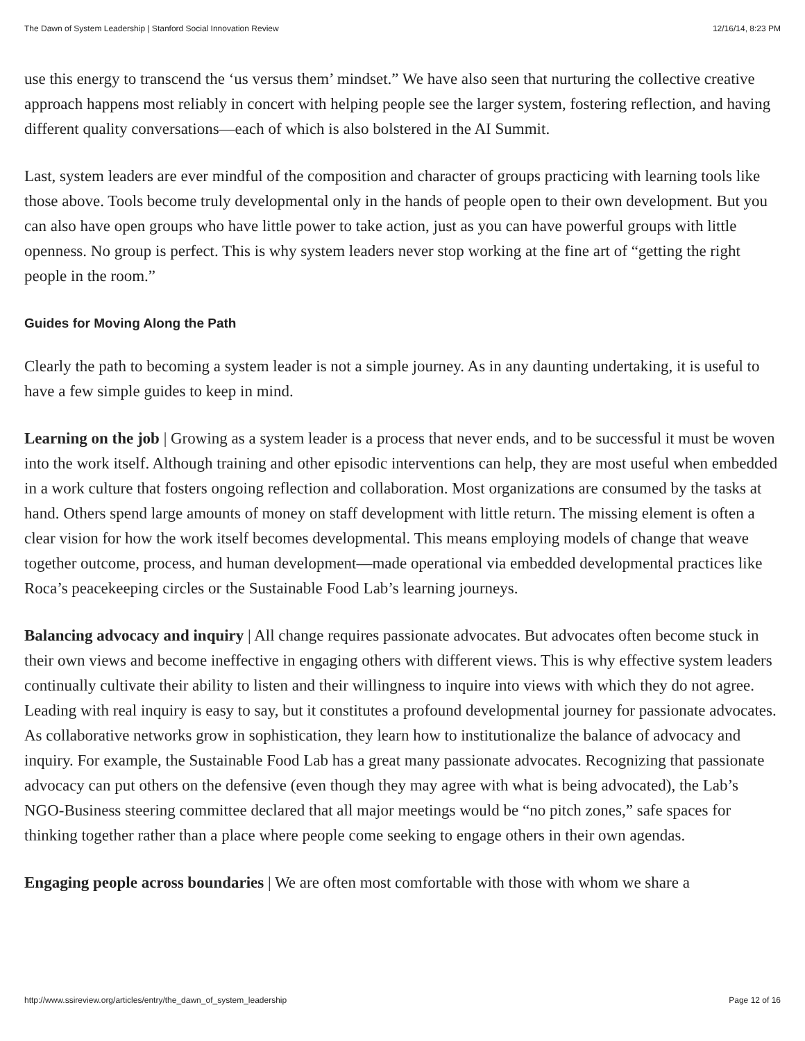The Dawn of System Leadership | Stanford Social Innovation Review 12/16/14, 8:23 PM
use this energy to transcend the ‘us versus them’ mindset.” We have also seen that nurturing the collective creative approach happens most reliably in concert with helping people see the larger system, fostering reflection, and having different quality conversations—each of which is also bolstered in the AI Summit.
Last, system leaders are ever mindful of the composition and character of groups practicing with learning tools like those above. Tools become truly developmental only in the hands of people open to their own development. But you can also have open groups who have little power to take action, just as you can have powerful groups with little openness. No group is perfect. This is why system leaders never stop working at the fine art of “getting the right people in the room.”
Guides for Moving Along the Path
Clearly the path to becoming a system leader is not a simple journey. As in any daunting undertaking, it is useful to have a few simple guides to keep in mind.
Learning on the job | Growing as a system leader is a process that never ends, and to be successful it must be woven into the work itself. Although training and other episodic interventions can help, they are most useful when embedded in a work culture that fosters ongoing reflection and collaboration. Most organizations are consumed by the tasks at hand. Others spend large amounts of money on staff development with little return. The missing element is often a clear vision for how the work itself becomes developmental. This means employing models of change that weave together outcome, process, and human development—made operational via embedded developmental practices like Roca’s peacekeeping circles or the Sustainable Food Lab’s learning journeys.
Balancing advocacy and inquiry | All change requires passionate advocates. But advocates often become stuck in their own views and become ineffective in engaging others with different views. This is why effective system leaders continually cultivate their ability to listen and their willingness to inquire into views with which they do not agree. Leading with real inquiry is easy to say, but it constitutes a profound developmental journey for passionate advocates. As collaborative networks grow in sophistication, they learn how to institutionalize the balance of advocacy and inquiry. For example, the Sustainable Food Lab has a great many passionate advocates. Recognizing that passionate advocacy can put others on the defensive (even though they may agree with what is being advocated), the Lab’s NGO-Business steering committee declared that all major meetings would be “no pitch zones,” safe spaces for thinking together rather than a place where people come seeking to engage others in their own agendas.
Engaging people across boundaries | We are often most comfortable with those with whom we share a
http://www.ssireview.org/articles/entry/the_dawn_of_system_leadership Page 12 of 16